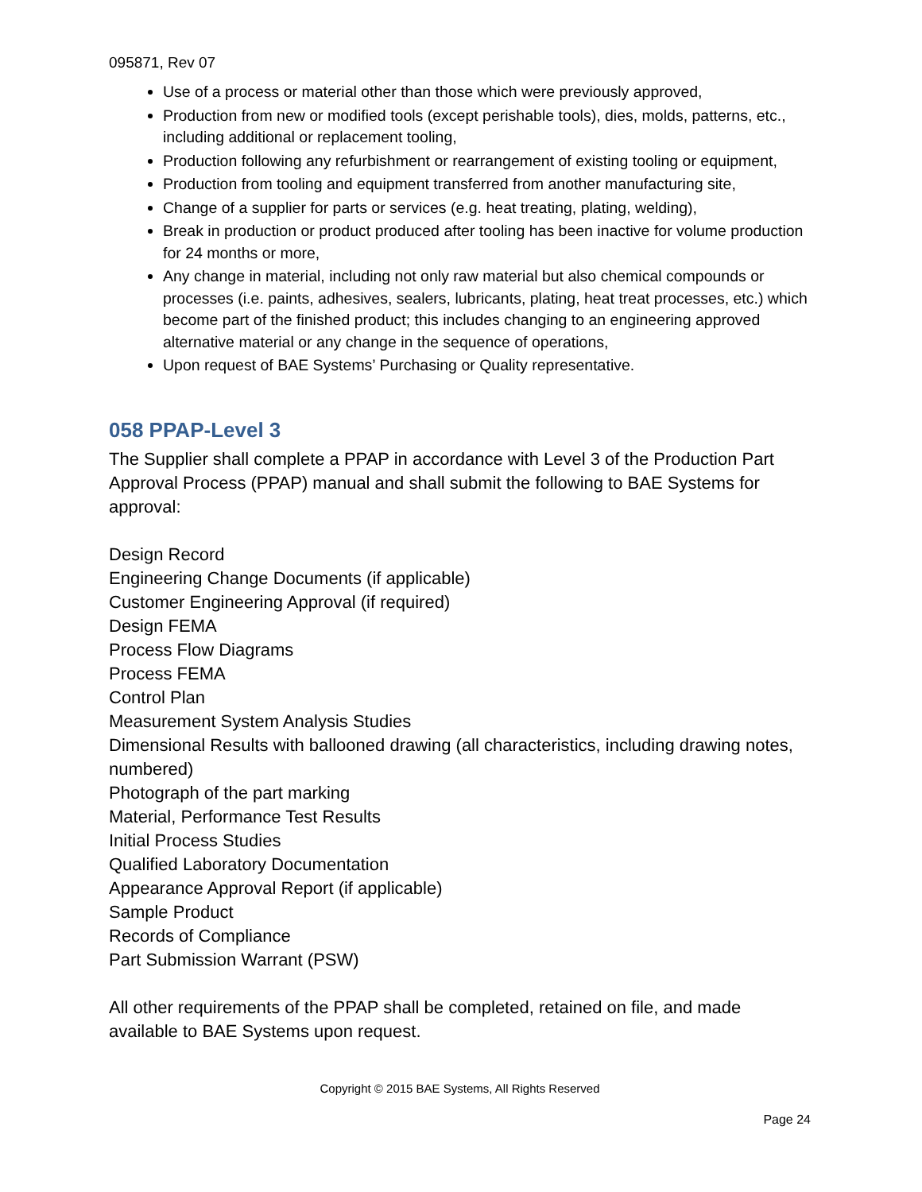095871, Rev 07
Use of a process or material other than those which were previously approved,
Production from new or modified tools (except perishable tools), dies, molds, patterns, etc., including additional or replacement tooling,
Production following any refurbishment or rearrangement of existing tooling or equipment,
Production from tooling and equipment transferred from another manufacturing site,
Change of a supplier for parts or services (e.g. heat treating, plating, welding),
Break in production or product produced after tooling has been inactive for volume production for 24 months or more,
Any change in material, including not only raw material but also chemical compounds or processes (i.e. paints, adhesives, sealers, lubricants, plating, heat treat processes, etc.) which become part of the finished product; this includes changing to an engineering approved alternative material or any change in the sequence of operations,
Upon request of BAE Systems’ Purchasing or Quality representative.
058 PPAP-Level 3
The Supplier shall complete a PPAP in accordance with Level 3 of the Production Part Approval Process (PPAP) manual and shall submit the following to BAE Systems for approval:
Design Record
Engineering Change Documents (if applicable)
Customer Engineering Approval (if required)
Design FEMA
Process Flow Diagrams
Process FEMA
Control Plan
Measurement System Analysis Studies
Dimensional Results with ballooned drawing (all characteristics, including drawing notes, numbered)
Photograph of the part marking
Material, Performance Test Results
Initial Process Studies
Qualified Laboratory Documentation
Appearance Approval Report (if applicable)
Sample Product
Records of Compliance
Part Submission Warrant (PSW)
All other requirements of the PPAP shall be completed, retained on file, and made available to BAE Systems upon request.
Copyright © 2015 BAE Systems, All Rights Reserved
Page 24